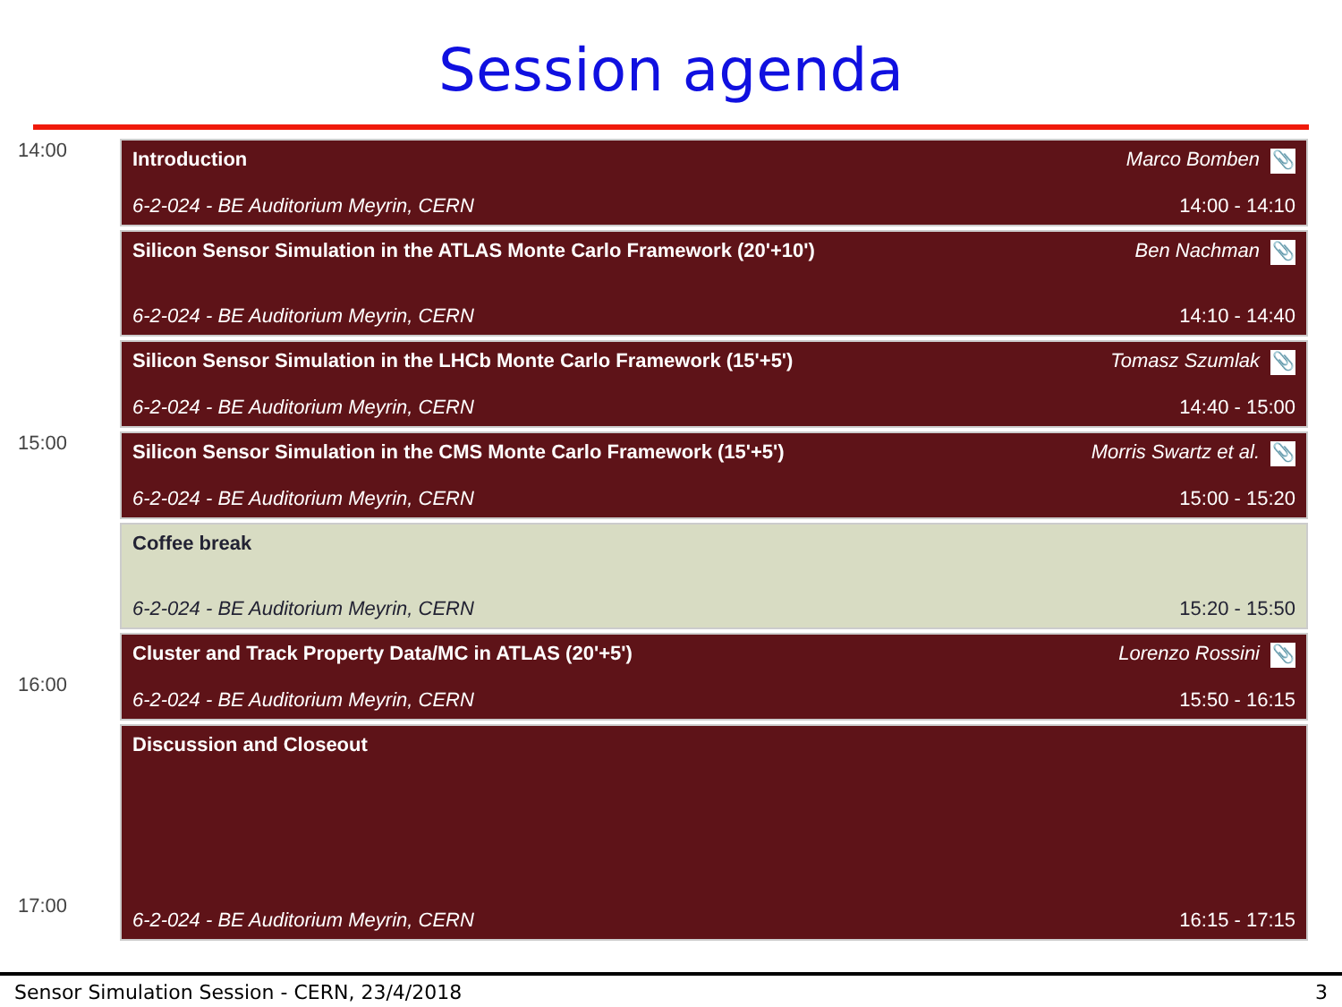Session agenda
14:00
Introduction Marco Bomben 📎
6-2-024 - BE Auditorium Meyrin, CERN 14:00 - 14:10
Silicon Sensor Simulation in the ATLAS Monte Carlo Framework (20'+10') Ben Nachman 📎
6-2-024 - BE Auditorium Meyrin, CERN 14:10 - 14:40
Silicon Sensor Simulation in the LHCb Monte Carlo Framework (15'+5') Tomasz Szumlak 📎
6-2-024 - BE Auditorium Meyrin, CERN 14:40 - 15:00
15:00
Silicon Sensor Simulation in the CMS Monte Carlo Framework (15'+5') Morris Swartz et al. 📎
6-2-024 - BE Auditorium Meyrin, CERN 15:00 - 15:20
Coffee break
6-2-024 - BE Auditorium Meyrin, CERN 15:20 - 15:50
16:00
Cluster and Track Property Data/MC in ATLAS (20'+5') Lorenzo Rossini 📎
6-2-024 - BE Auditorium Meyrin, CERN 15:50 - 16:15
17:00
Discussion and Closeout
6-2-024 - BE Auditorium Meyrin, CERN 16:15 - 17:15
Sensor Simulation Session - CERN, 23/4/2018 3